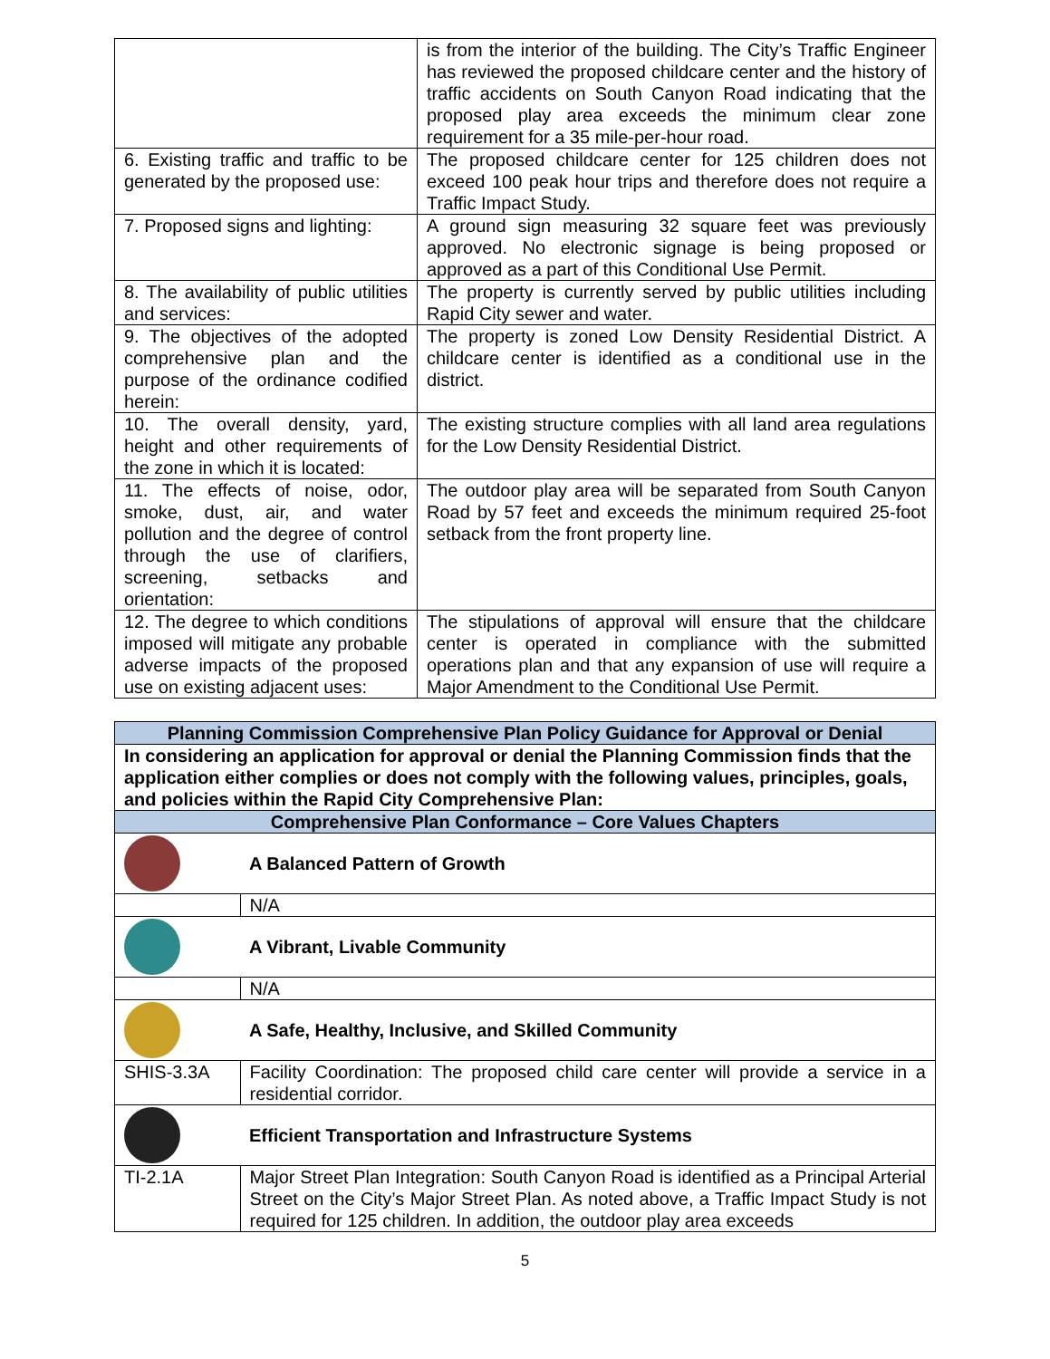| | is from the interior of the building. The City’s Traffic Engineer has reviewed the proposed childcare center and the history of traffic accidents on South Canyon Road indicating that the proposed play area exceeds the minimum clear zone requirement for a 35 mile-per-hour road. |
| 6. Existing traffic and traffic to be generated by the proposed use: | The proposed childcare center for 125 children does not exceed 100 peak hour trips and therefore does not require a Traffic Impact Study. |
| 7. Proposed signs and lighting: | A ground sign measuring 32 square feet was previously approved. No electronic signage is being proposed or approved as a part of this Conditional Use Permit. |
| 8. The availability of public utilities and services: | The property is currently served by public utilities including Rapid City sewer and water. |
| 9. The objectives of the adopted comprehensive plan and the purpose of the ordinance codified herein: | The property is zoned Low Density Residential District. A childcare center is identified as a conditional use in the district. |
| 10. The overall density, yard, height and other requirements of the zone in which it is located: | The existing structure complies with all land area regulations for the Low Density Residential District. |
| 11. The effects of noise, odor, smoke, dust, air, and water pollution and the degree of control through the use of clarifiers, screening, setbacks and orientation: | The outdoor play area will be separated from South Canyon Road by 57 feet and exceeds the minimum required 25-foot setback from the front property line. |
| 12. The degree to which conditions imposed will mitigate any probable adverse impacts of the proposed use on existing adjacent uses: | The stipulations of approval will ensure that the childcare center is operated in compliance with the submitted operations plan and that any expansion of use will require a Major Amendment to the Conditional Use Permit. |
| Planning Commission Comprehensive Plan Policy Guidance for Approval or Denial | |
| In considering an application for approval or denial the Planning Commission finds that the application either complies or does not comply with the following values, principles, goals, and policies within the Rapid City Comprehensive Plan: | |
| Comprehensive Plan Conformance – Core Values Chapters | |
| | A Balanced Pattern of Growth |
| | N/A |
| | A Vibrant, Livable Community |
| | N/A |
| | A Safe, Healthy, Inclusive, and Skilled Community |
| SHIS-3.3A | Facility Coordination: The proposed child care center will provide a service in a residential corridor. |
| | Efficient Transportation and Infrastructure Systems |
| TI-2.1A | Major Street Plan Integration: South Canyon Road is identified as a Principal Arterial Street on the City’s Major Street Plan. As noted above, a Traffic Impact Study is not required for 125 children. In addition, the outdoor play area exceeds |
5